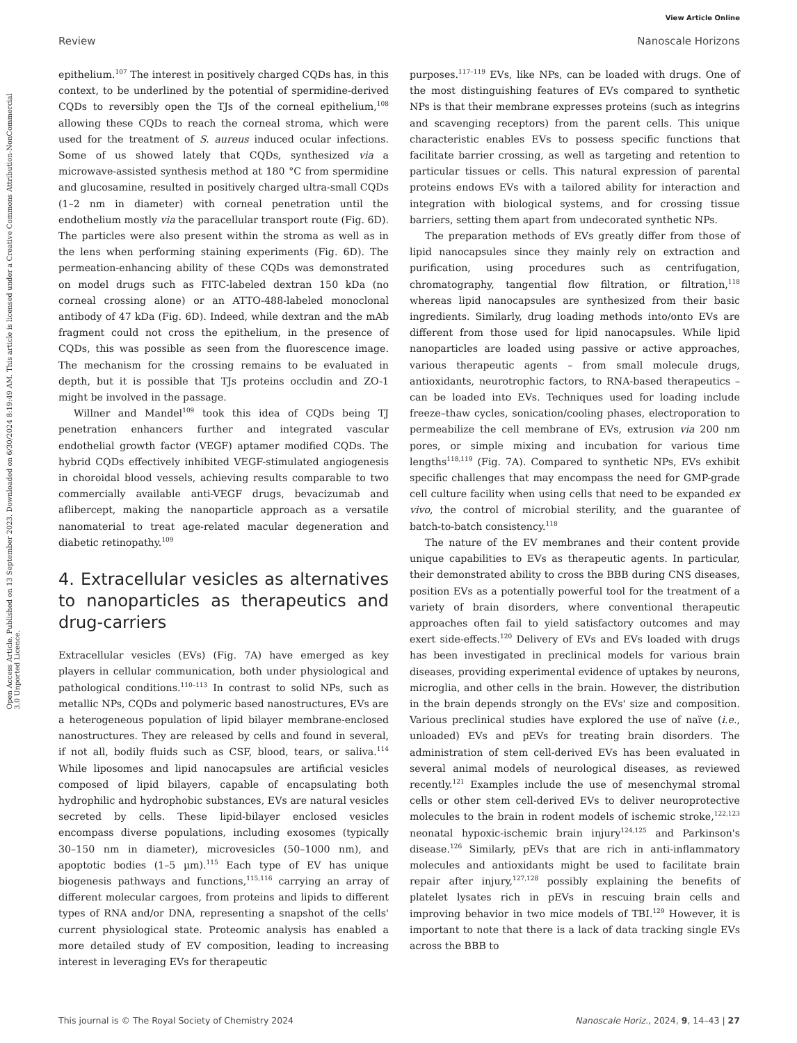View Article Online
Review Nanoscale Horizons
Open Access Article. Published on 13 September 2023. Downloaded on 6/30/2024 8:19:49 AM. This article is licensed under a Creative Commons Attribution-NonCommercial 3.0 Unported Licence.
epithelium.<sup>107</sup> The interest in positively charged CQDs has, in this context, to be underlined by the potential of spermidine-derived CQDs to reversibly open the TJs of the corneal epithelium,<sup>108</sup> allowing these CQDs to reach the corneal stroma, which were used for the treatment of S. aureus induced ocular infections. Some of us showed lately that CQDs, synthesized via a microwave-assisted synthesis method at 180 °C from spermidine and glucosamine, resulted in positively charged ultra-small CQDs (1–2 nm in diameter) with corneal penetration until the endothelium mostly via the paracellular transport route (Fig. 6D). The particles were also present within the stroma as well as in the lens when performing staining experiments (Fig. 6D). The permeation-enhancing ability of these CQDs was demonstrated on model drugs such as FITC-labeled dextran 150 kDa (no corneal crossing alone) or an ATTO-488-labeled monoclonal antibody of 47 kDa (Fig. 6D). Indeed, while dextran and the mAb fragment could not cross the epithelium, in the presence of CQDs, this was possible as seen from the fluorescence image. The mechanism for the crossing remains to be evaluated in depth, but it is possible that TJs proteins occludin and ZO-1 might be involved in the passage.
Willner and Mandel<sup>109</sup> took this idea of CQDs being TJ penetration enhancers further and integrated vascular endothelial growth factor (VEGF) aptamer modified CQDs. The hybrid CQDs effectively inhibited VEGF-stimulated angiogenesis in choroidal blood vessels, achieving results comparable to two commercially available anti-VEGF drugs, bevacizumab and aflibercept, making the nanoparticle approach as a versatile nanomaterial to treat age-related macular degeneration and diabetic retinopathy.<sup>109</sup>
4. Extracellular vesicles as alternatives to nanoparticles as therapeutics and drug-carriers
Extracellular vesicles (EVs) (Fig. 7A) have emerged as key players in cellular communication, both under physiological and pathological conditions.<sup>110–113</sup> In contrast to solid NPs, such as metallic NPs, CQDs and polymeric based nanostructures, EVs are a heterogeneous population of lipid bilayer membrane-enclosed nanostructures. They are released by cells and found in several, if not all, bodily fluids such as CSF, blood, tears, or saliva.<sup>114</sup> While liposomes and lipid nanocapsules are artificial vesicles composed of lipid bilayers, capable of encapsulating both hydrophilic and hydrophobic substances, EVs are natural vesicles secreted by cells. These lipid-bilayer enclosed vesicles encompass diverse populations, including exosomes (typically 30–150 nm in diameter), microvesicles (50–1000 nm), and apoptotic bodies (1–5 µm).<sup>115</sup> Each type of EV has unique biogenesis pathways and functions,<sup>115,116</sup> carrying an array of different molecular cargoes, from proteins and lipids to different types of RNA and/or DNA, representing a snapshot of the cells' current physiological state. Proteomic analysis has enabled a more detailed study of EV composition, leading to increasing interest in leveraging EVs for therapeutic
purposes.<sup>117–119</sup> EVs, like NPs, can be loaded with drugs. One of the most distinguishing features of EVs compared to synthetic NPs is that their membrane expresses proteins (such as integrins and scavenging receptors) from the parent cells. This unique characteristic enables EVs to possess specific functions that facilitate barrier crossing, as well as targeting and retention to particular tissues or cells. This natural expression of parental proteins endows EVs with a tailored ability for interaction and integration with biological systems, and for crossing tissue barriers, setting them apart from undecorated synthetic NPs.
The preparation methods of EVs greatly differ from those of lipid nanocapsules since they mainly rely on extraction and purification, using procedures such as centrifugation, chromatography, tangential flow filtration, or filtration,<sup>118</sup> whereas lipid nanocapsules are synthesized from their basic ingredients. Similarly, drug loading methods into/onto EVs are different from those used for lipid nanocapsules. While lipid nanoparticles are loaded using passive or active approaches, various therapeutic agents – from small molecule drugs, antioxidants, neurotrophic factors, to RNA-based therapeutics – can be loaded into EVs. Techniques used for loading include freeze–thaw cycles, sonication/cooling phases, electroporation to permeabilize the cell membrane of EVs, extrusion via 200 nm pores, or simple mixing and incubation for various time lengths<sup>118,119</sup> (Fig. 7A). Compared to synthetic NPs, EVs exhibit specific challenges that may encompass the need for GMP-grade cell culture facility when using cells that need to be expanded ex vivo, the control of microbial sterility, and the guarantee of batch-to-batch consistency.<sup>118</sup>
The nature of the EV membranes and their content provide unique capabilities to EVs as therapeutic agents. In particular, their demonstrated ability to cross the BBB during CNS diseases, position EVs as a potentially powerful tool for the treatment of a variety of brain disorders, where conventional therapeutic approaches often fail to yield satisfactory outcomes and may exert side-effects.<sup>120</sup> Delivery of EVs and EVs loaded with drugs has been investigated in preclinical models for various brain diseases, providing experimental evidence of uptakes by neurons, microglia, and other cells in the brain. However, the distribution in the brain depends strongly on the EVs' size and composition. Various preclinical studies have explored the use of naïve (i.e., unloaded) EVs and pEVs for treating brain disorders. The administration of stem cell-derived EVs has been evaluated in several animal models of neurological diseases, as reviewed recently.<sup>121</sup> Examples include the use of mesenchymal stromal cells or other stem cell-derived EVs to deliver neuroprotective molecules to the brain in rodent models of ischemic stroke,<sup>122,123</sup> neonatal hypoxic-ischemic brain injury<sup>124,125</sup> and Parkinson's disease.<sup>126</sup> Similarly, pEVs that are rich in anti-inflammatory molecules and antioxidants might be used to facilitate brain repair after injury,<sup>127,128</sup> possibly explaining the benefits of platelet lysates rich in pEVs in rescuing brain cells and improving behavior in two mice models of TBI.<sup>129</sup> However, it is important to note that there is a lack of data tracking single EVs across the BBB to
This journal is © The Royal Society of Chemistry 2024 Nanoscale Horiz., 2024, 9, 14–43 | 27